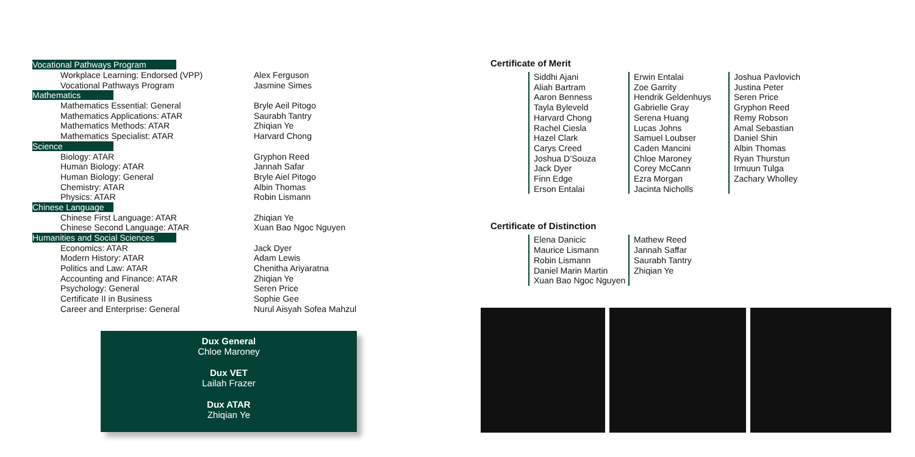| Vocational Pathways Program | |
| Workplace Learning: Endorsed (VPP) | Alex Ferguson |
| Vocational Pathways Program | Jasmine Simes |
| Mathematics | |
| Mathematics Essential: General | Bryle Aeil Pitogo |
| Mathematics Applications: ATAR | Saurabh Tantry |
| Mathematics Methods: ATAR | Zhiqian Ye |
| Mathematics Specialist: ATAR | Harvard Chong |
| Science | |
| Biology: ATAR | Gryphon Reed |
| Human Biology: ATAR | Jannah Safar |
| Human Biology: General | Bryle Aiel Pitogo |
| Chemistry: ATAR | Albin Thomas |
| Physics: ATAR | Robin Lismann |
| Chinese Language | |
| Chinese First Language: ATAR | Zhiqian Ye |
| Chinese Second Language: ATAR | Xuan Bao Ngoc Nguyen |
| Humanities and Social Sciences | |
| Economics: ATAR | Jack Dyer |
| Modern History: ATAR | Adam Lewis |
| Politics and Law: ATAR | Chenitha Ariyaratna |
| Accounting and Finance: ATAR | Zhiqian Ye |
| Psychology: General | Seren Price |
| Certificate II in Business | Sophie Gee |
| Career and Enterprise: General | Nurul Aisyah Sofea Mahzul |
Dux General
Chloe Maroney
Dux VET
Lailah Frazer
Dux ATAR
Zhiqian Ye
Certificate of Merit
Siddhi Ajani
Aliah Bartram
Aaron Benness
Tayla Byleveld
Harvard Chong
Rachel Ciesla
Hazel Clark
Carys Creed
Joshua D’Souza
Jack Dyer
Finn Edge
Erson Entalai
Erwin Entalai
Zoe Garrity
Hendrik Geldenhuys
Gabrielle Gray
Serena Huang
Lucas Johns
Samuel Loubser
Caden Mancini
Chloe Maroney
Corey McCann
Ezra Morgan
Jacinta Nicholls
Joshua Pavlovich
Justina Peter
Seren Price
Gryphon Reed
Remy Robson
Amal Sebastian
Daniel Shin
Albin Thomas
Ryan Thurstun
Irmuun Tulga
Zachary Wholley
Certificate of Distinction
Elena Danicic
Maurice Lismann
Robin Lismann
Daniel Marin Martin
Xuan Bao Ngoc Nguyen
Mathew Reed
Jannah Saffar
Saurabh Tantry
Zhiqian Ye